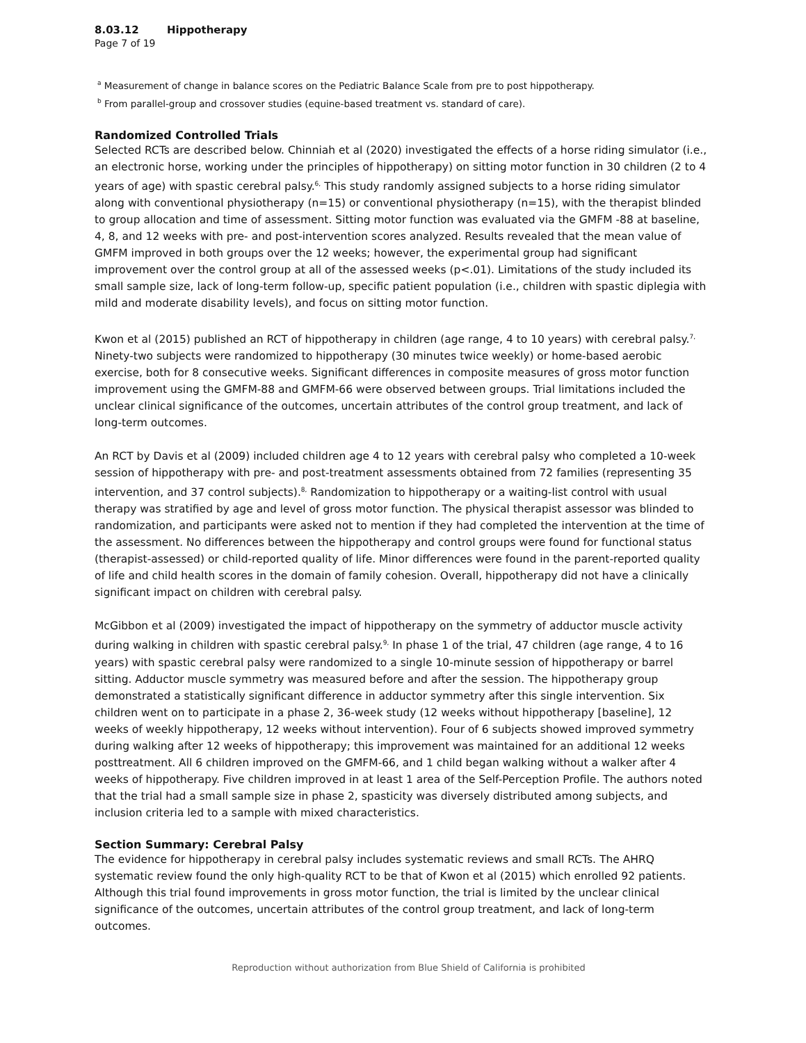8.03.12 Hippotherapy
Page 7 of 19
<sup>a</sup> Measurement of change in balance scores on the Pediatric Balance Scale from pre to post hippotherapy.
<sup>b</sup> From parallel-group and crossover studies (equine-based treatment vs. standard of care).
Randomized Controlled Trials
Selected RCTs are described below. Chinniah et al (2020) investigated the effects of a horse riding simulator (i.e., an electronic horse, working under the principles of hippotherapy) on sitting motor function in 30 children (2 to 4 years of age) with spastic cerebral palsy.<sup>6,</sup> This study randomly assigned subjects to a horse riding simulator along with conventional physiotherapy (n=15) or conventional physiotherapy (n=15), with the therapist blinded to group allocation and time of assessment. Sitting motor function was evaluated via the GMFM -88 at baseline, 4, 8, and 12 weeks with pre- and post-intervention scores analyzed. Results revealed that the mean value of GMFM improved in both groups over the 12 weeks; however, the experimental group had significant improvement over the control group at all of the assessed weeks (p<.01). Limitations of the study included its small sample size, lack of long-term follow-up, specific patient population (i.e., children with spastic diplegia with mild and moderate disability levels), and focus on sitting motor function.
Kwon et al (2015) published an RCT of hippotherapy in children (age range, 4 to 10 years) with cerebral palsy.<sup>7,</sup> Ninety-two subjects were randomized to hippotherapy (30 minutes twice weekly) or home-based aerobic exercise, both for 8 consecutive weeks. Significant differences in composite measures of gross motor function improvement using the GMFM-88 and GMFM-66 were observed between groups. Trial limitations included the unclear clinical significance of the outcomes, uncertain attributes of the control group treatment, and lack of long-term outcomes.
An RCT by Davis et al (2009) included children age 4 to 12 years with cerebral palsy who completed a 10-week session of hippotherapy with pre- and post-treatment assessments obtained from 72 families (representing 35 intervention, and 37 control subjects).<sup>8,</sup> Randomization to hippotherapy or a waiting-list control with usual therapy was stratified by age and level of gross motor function. The physical therapist assessor was blinded to randomization, and participants were asked not to mention if they had completed the intervention at the time of the assessment. No differences between the hippotherapy and control groups were found for functional status (therapist-assessed) or child-reported quality of life. Minor differences were found in the parent-reported quality of life and child health scores in the domain of family cohesion. Overall, hippotherapy did not have a clinically significant impact on children with cerebral palsy.
McGibbon et al (2009) investigated the impact of hippotherapy on the symmetry of adductor muscle activity during walking in children with spastic cerebral palsy.<sup>9,</sup> In phase 1 of the trial, 47 children (age range, 4 to 16 years) with spastic cerebral palsy were randomized to a single 10-minute session of hippotherapy or barrel sitting. Adductor muscle symmetry was measured before and after the session. The hippotherapy group demonstrated a statistically significant difference in adductor symmetry after this single intervention. Six children went on to participate in a phase 2, 36-week study (12 weeks without hippotherapy [baseline], 12 weeks of weekly hippotherapy, 12 weeks without intervention). Four of 6 subjects showed improved symmetry during walking after 12 weeks of hippotherapy; this improvement was maintained for an additional 12 weeks posttreatment. All 6 children improved on the GMFM-66, and 1 child began walking without a walker after 4 weeks of hippotherapy. Five children improved in at least 1 area of the Self-Perception Profile. The authors noted that the trial had a small sample size in phase 2, spasticity was diversely distributed among subjects, and inclusion criteria led to a sample with mixed characteristics.
Section Summary: Cerebral Palsy
The evidence for hippotherapy in cerebral palsy includes systematic reviews and small RCTs. The AHRQ systematic review found the only high-quality RCT to be that of Kwon et al (2015) which enrolled 92 patients. Although this trial found improvements in gross motor function, the trial is limited by the unclear clinical significance of the outcomes, uncertain attributes of the control group treatment, and lack of long-term outcomes.
Reproduction without authorization from Blue Shield of California is prohibited